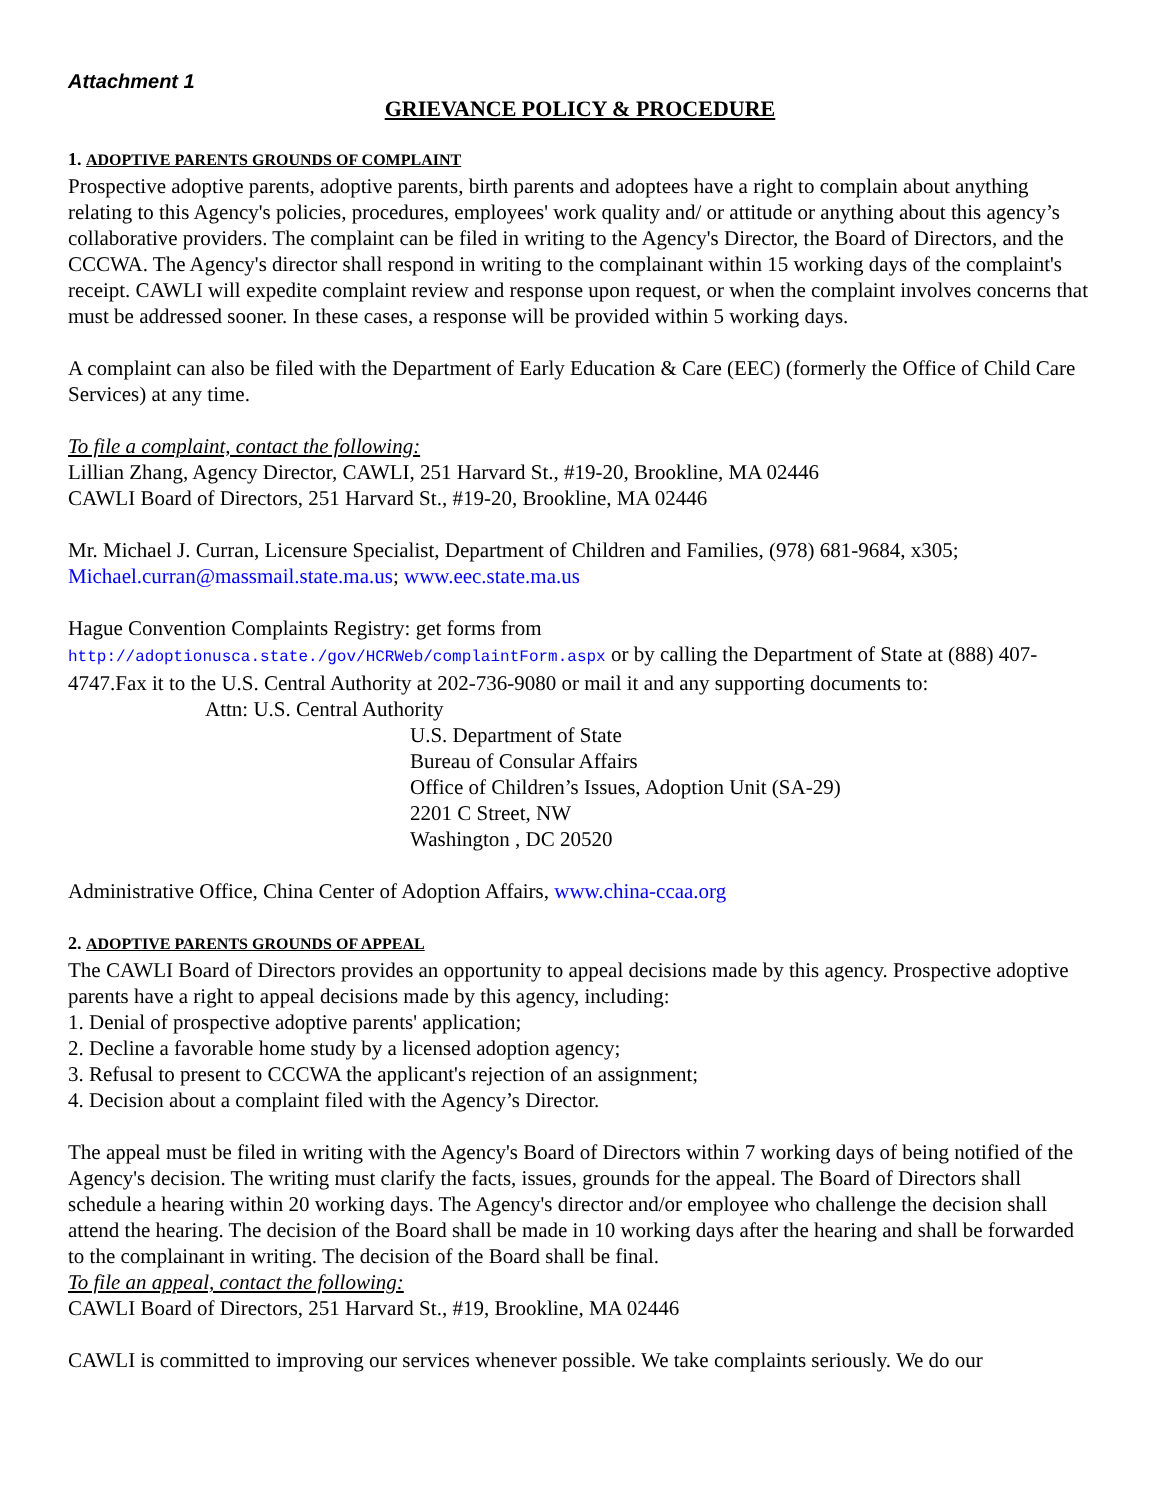Attachment 1
GRIEVANCE POLICY & PROCEDURE
1. ADOPTIVE PARENTS GROUNDS OF COMPLAINT
Prospective adoptive parents, adoptive parents, birth parents and adoptees have a right to complain about anything relating to this Agency's policies, procedures, employees' work quality and/ or attitude or anything about this agency’s collaborative providers. The complaint can be filed in writing to the Agency's Director, the Board of Directors, and the CCCWA. The Agency's director shall respond in writing to the complainant within 15 working days of the complaint's receipt. CAWLI will expedite complaint review and response upon request, or when the complaint involves concerns that must be addressed sooner. In these cases, a response will be provided within 5 working days.
A complaint can also be filed with the Department of Early Education & Care (EEC) (formerly the Office of Child Care Services) at any time.
To file a complaint, contact the following:
Lillian Zhang, Agency Director, CAWLI, 251 Harvard St., #19-20, Brookline, MA 02446
CAWLI Board of Directors, 251 Harvard St., #19-20, Brookline, MA 02446
Mr. Michael J. Curran, Licensure Specialist, Department of Children and Families, (978) 681-9684, x305; Michael.curran@massmail.state.ma.us; www.eec.state.ma.us
Hague Convention Complaints Registry: get forms from
http://adoptionusca.state./gov/HCRWeb/complaintForm.aspx or by calling the Department of State at (888) 407-4747.Fax it to the U.S. Central Authority at 202-736-9080 or mail it and any supporting documents to:
Attn: U.S. Central Authority
U.S. Department of State
Bureau of Consular Affairs
Office of Children’s Issues, Adoption Unit (SA-29)
2201 C Street, NW
Washington , DC 20520
Administrative Office, China Center of Adoption Affairs, www.china-ccaa.org
2. ADOPTIVE PARENTS GROUNDS OF APPEAL
The CAWLI Board of Directors provides an opportunity to appeal decisions made by this agency. Prospective adoptive parents have a right to appeal decisions made by this agency, including:
1. Denial of prospective adoptive parents' application;
2. Decline a favorable home study by a licensed adoption agency;
3. Refusal to present to CCCWA the applicant's rejection of an assignment;
4. Decision about a complaint filed with the Agency’s Director.
The appeal must be filed in writing with the Agency's Board of Directors within 7 working days of being notified of the Agency's decision. The writing must clarify the facts, issues, grounds for the appeal. The Board of Directors shall schedule a hearing within 20 working days. The Agency's director and/or employee who challenge the decision shall attend the hearing. The decision of the Board shall be made in 10 working days after the hearing and shall be forwarded to the complainant in writing. The decision of the Board shall be final.
To file an appeal, contact the following:
CAWLI Board of Directors, 251 Harvard St., #19, Brookline, MA 02446
CAWLI is committed to improving our services whenever possible. We take complaints seriously. We do our